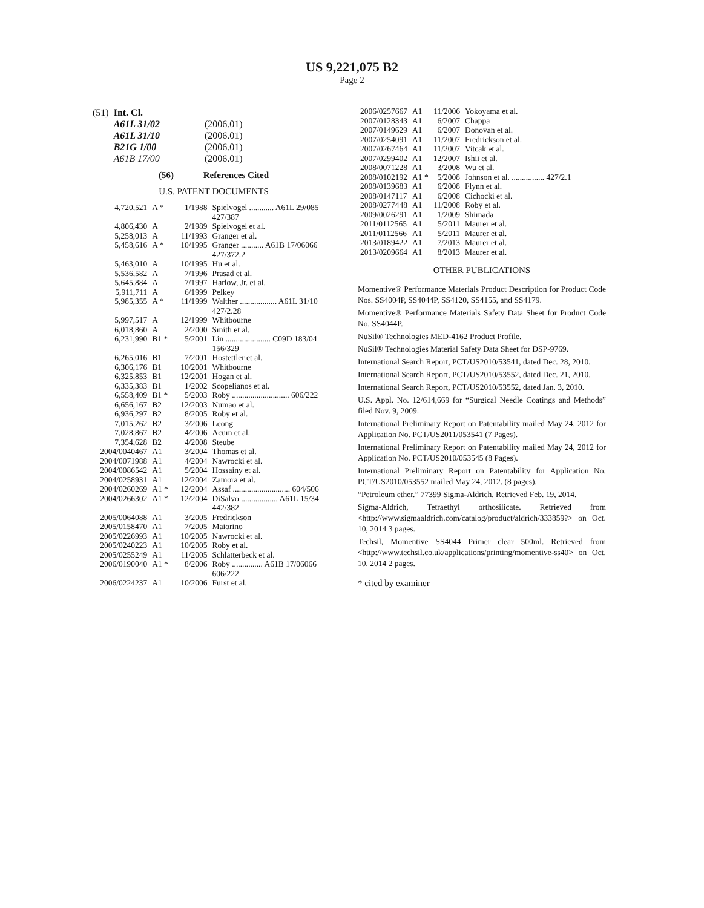US 9,221,075 B2
Page 2
| (51) | Int. Cl. | |
| | A61L 31/02 | (2006.01) |
| | A61L 31/10 | (2006.01) |
| | B21G 1/00 | (2006.01) |
| | A61B 17/00 | (2006.01) |
(56) References Cited
U.S. PATENT DOCUMENTS
| 4,720,521 | A * | 1/1988 | Spielvogel ............ A61L 29/085 427/387 |
| 4,806,430 | A | 2/1989 | Spielvogel et al. |
| 5,258,013 | A | 11/1993 | Granger et al. |
| 5,458,616 | A * | 10/1995 | Granger ........... A61B 17/06066 427/372.2 |
| 5,463,010 | A | 10/1995 | Hu et al. |
| 5,536,582 | A | 7/1996 | Prasad et al. |
| 5,645,884 | A | 7/1997 | Harlow, Jr. et al. |
| 5,911,711 | A | 6/1999 | Pelkey |
| 5,985,355 | A * | 11/1999 | Walther .................. A61L 31/10 427/2.28 |
| 5,997,517 | A | 12/1999 | Whitbourne |
| 6,018,860 | A | 2/2000 | Smith et al. |
| 6,231,990 | B1 * | 5/2001 | Lin ...................... C09D 183/04 156/329 |
| 6,265,016 | B1 | 7/2001 | Hostettler et al. |
| 6,306,176 | B1 | 10/2001 | Whitbourne |
| 6,325,853 | B1 | 12/2001 | Hogan et al. |
| 6,335,383 | B1 | 1/2002 | Scopelianos et al. |
| 6,558,409 | B1 * | 5/2003 | Roby ............................ 606/222 |
| 6,656,167 | B2 | 12/2003 | Numao et al. |
| 6,936,297 | B2 | 8/2005 | Roby et al. |
| 7,015,262 | B2 | 3/2006 | Leong |
| 7,028,867 | B2 | 4/2006 | Acum et al. |
| 7,354,628 | B2 | 4/2008 | Steube |
| 2004/0040467 | A1 | 3/2004 | Thomas et al. |
| 2004/0071988 | A1 | 4/2004 | Nawrocki et al. |
| 2004/0086542 | A1 | 5/2004 | Hossainy et al. |
| 2004/0258931 | A1 | 12/2004 | Zamora et al. |
| 2004/0260269 | A1 * | 12/2004 | Assaf ............................ 604/506 |
| 2004/0266302 | A1 * | 12/2004 | DiSalvo .................. A61L 15/34 442/382 |
| 2005/0064088 | A1 | 3/2005 | Fredrickson |
| 2005/0158470 | A1 | 7/2005 | Maiorino |
| 2005/0226993 | A1 | 10/2005 | Nawrocki et al. |
| 2005/0240223 | A1 | 10/2005 | Roby et al. |
| 2005/0255249 | A1 | 11/2005 | Schlatterbeck et al. |
| 2006/0190040 | A1 * | 8/2006 | Roby ............... A61B 17/06066 606/222 |
| 2006/0224237 | A1 | 10/2006 | Furst et al. |
| 2006/0257667 | A1 | 11/2006 | Yokoyama et al. |
| 2007/0128343 | A1 | 6/2007 | Chappa |
| 2007/0149629 | A1 | 6/2007 | Donovan et al. |
| 2007/0254091 | A1 | 11/2007 | Fredrickson et al. |
| 2007/0267464 | A1 | 11/2007 | Vitcak et al. |
| 2007/0299402 | A1 | 12/2007 | Ishii et al. |
| 2008/0071228 | A1 | 3/2008 | Wu et al. |
| 2008/0102192 | A1 * | 5/2008 | Johnson et al. ................ 427/2.1 |
| 2008/0139683 | A1 | 6/2008 | Flynn et al. |
| 2008/0147117 | A1 | 6/2008 | Cichocki et al. |
| 2008/0277448 | A1 | 11/2008 | Roby et al. |
| 2009/0026291 | A1 | 1/2009 | Shimada |
| 2011/0112565 | A1 | 5/2011 | Maurer et al. |
| 2011/0112566 | A1 | 5/2011 | Maurer et al. |
| 2013/0189422 | A1 | 7/2013 | Maurer et al. |
| 2013/0209664 | A1 | 8/2013 | Maurer et al. |
OTHER PUBLICATIONS
Momentive® Performance Materials Product Description for Product Code Nos. SS4004P, SS4044P, SS4120, SS4155, and SS4179.
Momentive® Performance Materials Safety Data Sheet for Product Code No. SS4044P.
NuSil® Technologies MED-4162 Product Profile.
NuSil® Technologies Material Safety Data Sheet for DSP-9769.
International Search Report, PCT/US2010/53541, dated Dec. 28, 2010.
International Search Report, PCT/US2010/53552, dated Dec. 21, 2010.
International Search Report, PCT/US2010/53552, dated Jan. 3, 2010.
U.S. Appl. No. 12/614,669 for “Surgical Needle Coatings and Methods” filed Nov. 9, 2009.
International Preliminary Report on Patentability mailed May 24, 2012 for Application No. PCT/US2011/053541 (7 Pages).
International Preliminary Report on Patentability mailed May 24, 2012 for Application No. PCT/US2010/053545 (8 Pages).
International Preliminary Report on Patentability for Application No. PCT/US2010/053552 mailed May 24, 2012. (8 pages).
“Petroleum ether.” 77399 Sigma-Aldrich. Retrieved Feb. 19, 2014.
Sigma-Aldrich, Tetraethyl orthosilicate. Retrieved from <http://www.sigmaaldrich.com/catalog/product/aldrich/333859?> on Oct. 10, 2014 3 pages.
Techsil, Momentive SS4044 Primer clear 500ml. Retrieved from <http://www.techsil.co.uk/applications/printing/momentive-ss40> on Oct. 10, 2014 2 pages.
* cited by examiner